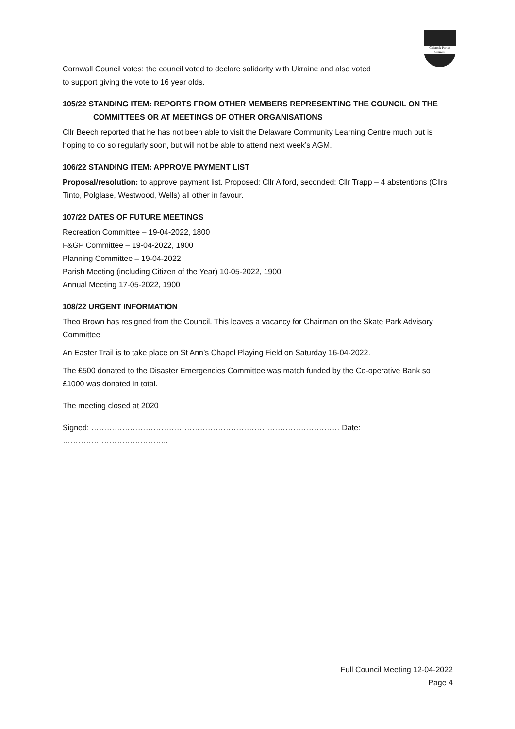Calstock Parish Council
Cornwall Council votes: the council voted to declare solidarity with Ukraine and also voted
to support giving the vote to 16 year olds.
105/22 STANDING ITEM: REPORTS FROM OTHER MEMBERS REPRESENTING THE COUNCIL ON THE
COMMITTEES OR AT MEETINGS OF OTHER ORGANISATIONS
Cllr Beech reported that he has not been able to visit the Delaware Community Learning Centre much but is hoping to do so regularly soon, but will not be able to attend next week’s AGM.
106/22 STANDING ITEM: APPROVE PAYMENT LIST
Proposal/resolution: to approve payment list. Proposed: Cllr Alford, seconded: Cllr Trapp – 4 abstentions (Cllrs Tinto, Polglase, Westwood, Wells) all other in favour.
107/22 DATES OF FUTURE MEETINGS
Recreation Committee – 19-04-2022, 1800
F&GP Committee – 19-04-2022, 1900
Planning Committee – 19-04-2022
Parish Meeting (including Citizen of the Year) 10-05-2022, 1900
Annual Meeting 17-05-2022, 1900
108/22 URGENT INFORMATION
Theo Brown has resigned from the Council. This leaves a vacancy for Chairman on the Skate Park Advisory Committee
An Easter Trail is to take place on St Ann’s Chapel Playing Field on Saturday 16-04-2022.
The £500 donated to the Disaster Emergencies Committee was match funded by the Co-operative Bank so £1000 was donated in total.
The meeting closed at 2020
Signed: …………………………………………………………………………………… Date: …………………………………..
Full Council Meeting 12-04-2022
Page 4